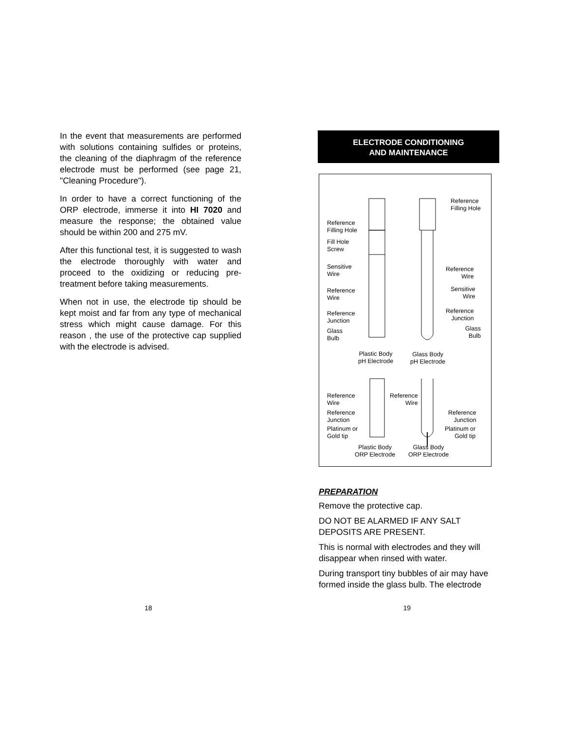In the event that measurements are performed with solutions containing sulfides or proteins, the cleaning of the diaphragm of the reference electrode must be performed (see page 21, "Cleaning Procedure").
In order to have a correct functioning of the ORP electrode, immerse it into HI 7020 and measure the response; the obtained value should be within 200 and 275 mV.
After this functional test, it is suggested to wash the electrode thoroughly with water and proceed to the oxidizing or reducing pre-treatment before taking measurements.
When not in use, the electrode tip should be kept moist and far from any type of mechanical stress which might cause damage. For this reason , the use of the protective cap supplied with the electrode is advised.
ELECTRODE CONDITIONING
AND MAINTENANCE
Reference
Filling Hole
Reference
Filling Hole
Fill Hole
Screw
Sensitive
Wire
Reference
Wire
Reference
Wire
Sensitive
Wire
Reference
Junction
Reference
Junction
Glass
Bulb
Glass
Bulb
Plastic Body
pH Electrode
Glass Body
pH Electrode
Reference
Wire
Reference
Wire
Reference
Junction
Reference
Junction
Platinum or
Gold tip
Platinum or
Gold tip
Plastic Body
ORP Electrode
Glass Body
ORP Electrode
PREPARATION
Remove the protective cap.
DO NOT BE ALARMED IF ANY SALT DEPOSITS ARE PRESENT.
This is normal with electrodes and they will disappear when rinsed with water.
During transport tiny bubbles of air may have formed inside the glass bulb. The electrode
18 19